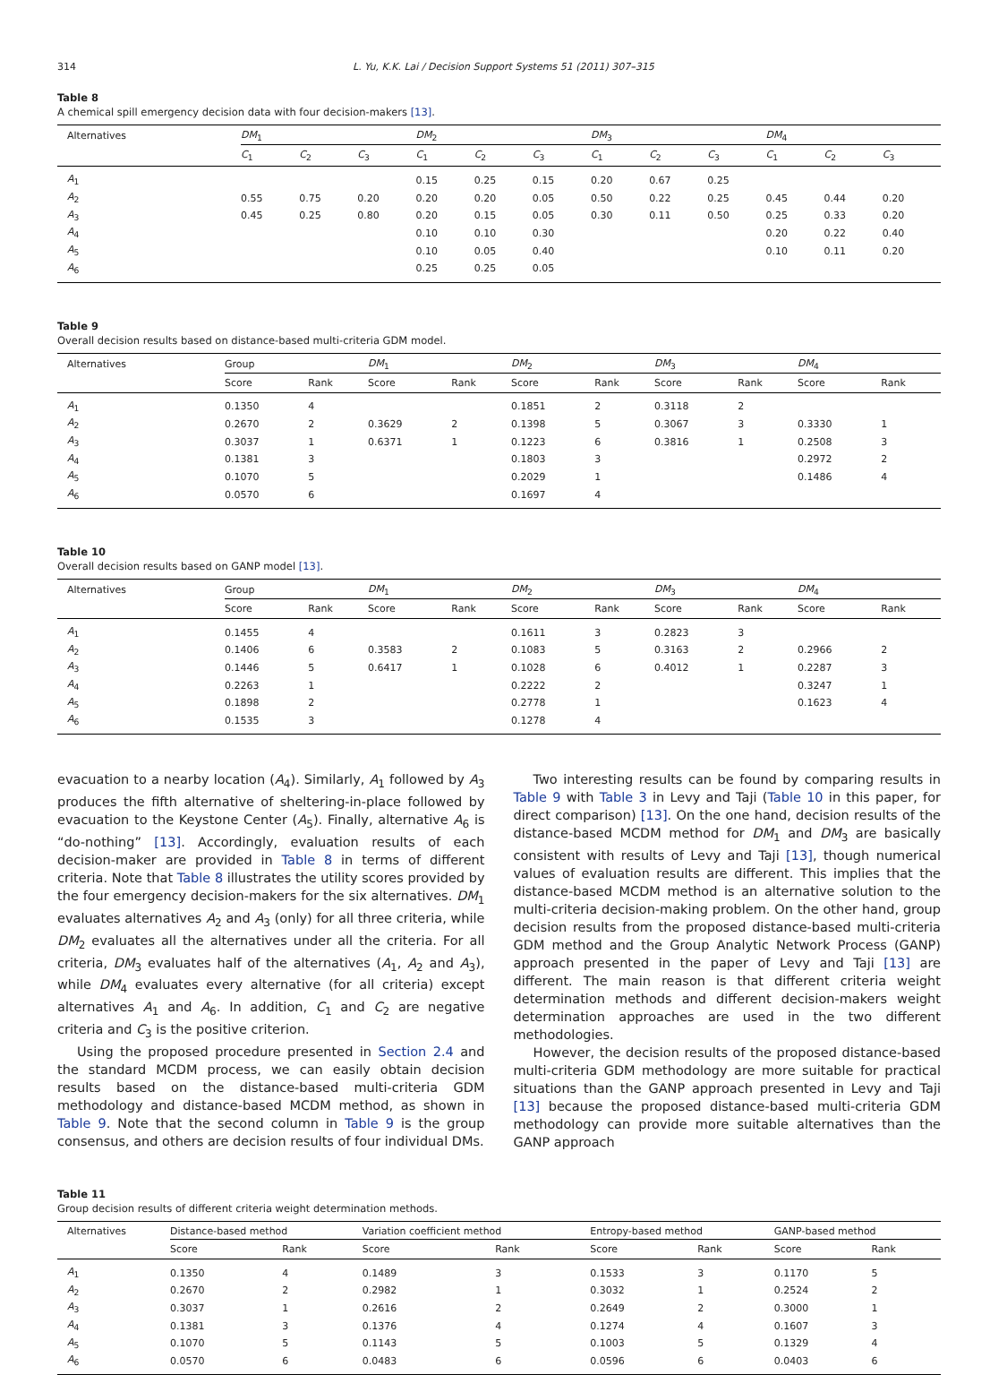314 L. Yu, K.K. Lai / Decision Support Systems 51 (2011) 307–315
Table 8
A chemical spill emergency decision data with four decision-makers [13].
| Alternatives | DM<sub>1</sub> | | | | DM<sub>2</sub> | | | | DM<sub>3</sub> | | | | DM<sub>4</sub> | | |
| --- | --- | --- | --- | --- | --- | --- | --- | --- | --- | --- | --- | --- | --- | --- | --- |
| | C<sub>1</sub> | C<sub>2</sub> | C<sub>3</sub> | | C<sub>1</sub> | C<sub>2</sub> | C<sub>3</sub> | | C<sub>1</sub> | C<sub>2</sub> | C<sub>3</sub> | | C<sub>1</sub> | C<sub>2</sub> | C<sub>3</sub> |
| A<sub>1</sub> | | | | | 0.15 | 0.25 | 0.15 | | 0.20 | 0.67 | 0.25 | | | | |
| A<sub>2</sub> | 0.55 | 0.75 | 0.20 | | 0.20 | 0.20 | 0.05 | | 0.50 | 0.22 | 0.25 | | 0.45 | 0.44 | 0.20 |
| A<sub>3</sub> | 0.45 | 0.25 | 0.80 | | 0.20 | 0.15 | 0.05 | | 0.30 | 0.11 | 0.50 | | 0.25 | 0.33 | 0.20 |
| A<sub>4</sub> | | | | | 0.10 | 0.10 | 0.30 | | | | | | 0.20 | 0.22 | 0.40 |
| A<sub>5</sub> | | | | | 0.10 | 0.05 | 0.40 | | | | | | 0.10 | 0.11 | 0.20 |
| A<sub>6</sub> | | | | | 0.25 | 0.25 | 0.05 | | | | | | | | |
Table 9
Overall decision results based on distance-based multi-criteria GDM model.
| Alternatives | Group | | | DM<sub>1</sub> | | | DM<sub>2</sub> | | | DM<sub>3</sub> | | | DM<sub>4</sub> | |
| --- | --- | --- | --- | --- | --- | --- | --- | --- | --- | --- | --- | --- | --- | --- |
| | Score | Rank | | Score | Rank | | Score | Rank | | Score | Rank | | Score | Rank |
| A<sub>1</sub> | 0.1350 | 4 | | | | | 0.1851 | 2 | | 0.3118 | 2 | | | |
| A<sub>2</sub> | 0.2670 | 2 | | 0.3629 | 2 | | 0.1398 | 5 | | 0.3067 | 3 | | 0.3330 | 1 |
| A<sub>3</sub> | 0.3037 | 1 | | 0.6371 | 1 | | 0.1223 | 6 | | 0.3816 | 1 | | 0.2508 | 3 |
| A<sub>4</sub> | 0.1381 | 3 | | | | | 0.1803 | 3 | | | | | 0.2972 | 2 |
| A<sub>5</sub> | 0.1070 | 5 | | | | | 0.2029 | 1 | | | | | 0.1486 | 4 |
| A<sub>6</sub> | 0.0570 | 6 | | | | | 0.1697 | 4 | | | | | | |
Table 10
Overall decision results based on GANP model [13].
| Alternatives | Group | | | DM<sub>1</sub> | | | DM<sub>2</sub> | | | DM<sub>3</sub> | | | DM<sub>4</sub> | |
| --- | --- | --- | --- | --- | --- | --- | --- | --- | --- | --- | --- | --- | --- | --- |
| | Score | Rank | | Score | Rank | | Score | Rank | | Score | Rank | | Score | Rank |
| A<sub>1</sub> | 0.1455 | 4 | | | | | 0.1611 | 3 | | 0.2823 | 3 | | | |
| A<sub>2</sub> | 0.1406 | 6 | | 0.3583 | 2 | | 0.1083 | 5 | | 0.3163 | 2 | | 0.2966 | 2 |
| A<sub>3</sub> | 0.1446 | 5 | | 0.6417 | 1 | | 0.1028 | 6 | | 0.4012 | 1 | | 0.2287 | 3 |
| A<sub>4</sub> | 0.2263 | 1 | | | | | 0.2222 | 2 | | | | | 0.3247 | 1 |
| A<sub>5</sub> | 0.1898 | 2 | | | | | 0.2778 | 1 | | | | | 0.1623 | 4 |
| A<sub>6</sub> | 0.1535 | 3 | | | | | 0.1278 | 4 | | | | | | |
evacuation to a nearby location (A<sub>4</sub>). Similarly, A<sub>1</sub> followed by A<sub>3</sub> produces the fifth alternative of sheltering-in-place followed by evacuation to the Keystone Center (A<sub>5</sub>). Finally, alternative A<sub>6</sub> is “do-nothing” [13]. Accordingly, evaluation results of each decision-maker are provided in Table 8 in terms of different criteria. Note that Table 8 illustrates the utility scores provided by the four emergency decision-makers for the six alternatives. DM<sub>1</sub> evaluates alternatives A<sub>2</sub> and A<sub>3</sub> (only) for all three criteria, while DM<sub>2</sub> evaluates all the alternatives under all the criteria. For all criteria, DM<sub>3</sub> evaluates half of the alternatives (A<sub>1</sub>, A<sub>2</sub> and A<sub>3</sub>), while DM<sub>4</sub> evaluates every alternative (for all criteria) except alternatives A<sub>1</sub> and A<sub>6</sub>. In addition, C<sub>1</sub> and C<sub>2</sub> are negative criteria and C<sub>3</sub> is the positive criterion.
Using the proposed procedure presented in Section 2.4 and the standard MCDM process, we can easily obtain decision results based on the distance-based multi-criteria GDM methodology and distance-based MCDM method, as shown in Table 9. Note that the second column in Table 9 is the group consensus, and others are decision results of four individual DMs.
Two interesting results can be found by comparing results in Table 9 with Table 3 in Levy and Taji (Table 10 in this paper, for direct comparison) [13]. On the one hand, decision results of the distance-based MCDM method for DM<sub>1</sub> and DM<sub>3</sub> are basically consistent with results of Levy and Taji [13], though numerical values of evaluation results are different. This implies that the distance-based MCDM method is an alternative solution to the multi-criteria decision-making problem. On the other hand, group decision results from the proposed distance-based multi-criteria GDM method and the Group Analytic Network Process (GANP) approach presented in the paper of Levy and Taji [13] are different. The main reason is that different criteria weight determination methods and different decision-makers weight determination approaches are used in the two different methodologies.
However, the decision results of the proposed distance-based multi-criteria GDM methodology are more suitable for practical situations than the GANP approach presented in Levy and Taji [13] because the proposed distance-based multi-criteria GDM methodology can provide more suitable alternatives than the GANP approach
Table 11
Group decision results of different criteria weight determination methods.
| Alternatives | Distance-based method | | | Variation coefficient method | | | Entropy-based method | | | GANP-based method | |
| --- | --- | --- | --- | --- | --- | --- | --- | --- | --- | --- | --- |
| | Score | Rank | | Score | Rank | | Score | Rank | | Score | Rank |
| A<sub>1</sub> | 0.1350 | 4 | | 0.1489 | 3 | | 0.1533 | 3 | | 0.1170 | 5 |
| A<sub>2</sub> | 0.2670 | 2 | | 0.2982 | 1 | | 0.3032 | 1 | | 0.2524 | 2 |
| A<sub>3</sub> | 0.3037 | 1 | | 0.2616 | 2 | | 0.2649 | 2 | | 0.3000 | 1 |
| A<sub>4</sub> | 0.1381 | 3 | | 0.1376 | 4 | | 0.1274 | 4 | | 0.1607 | 3 |
| A<sub>5</sub> | 0.1070 | 5 | | 0.1143 | 5 | | 0.1003 | 5 | | 0.1329 | 4 |
| A<sub>6</sub> | 0.0570 | 6 | | 0.0483 | 6 | | 0.0596 | 6 | | 0.0403 | 6 |